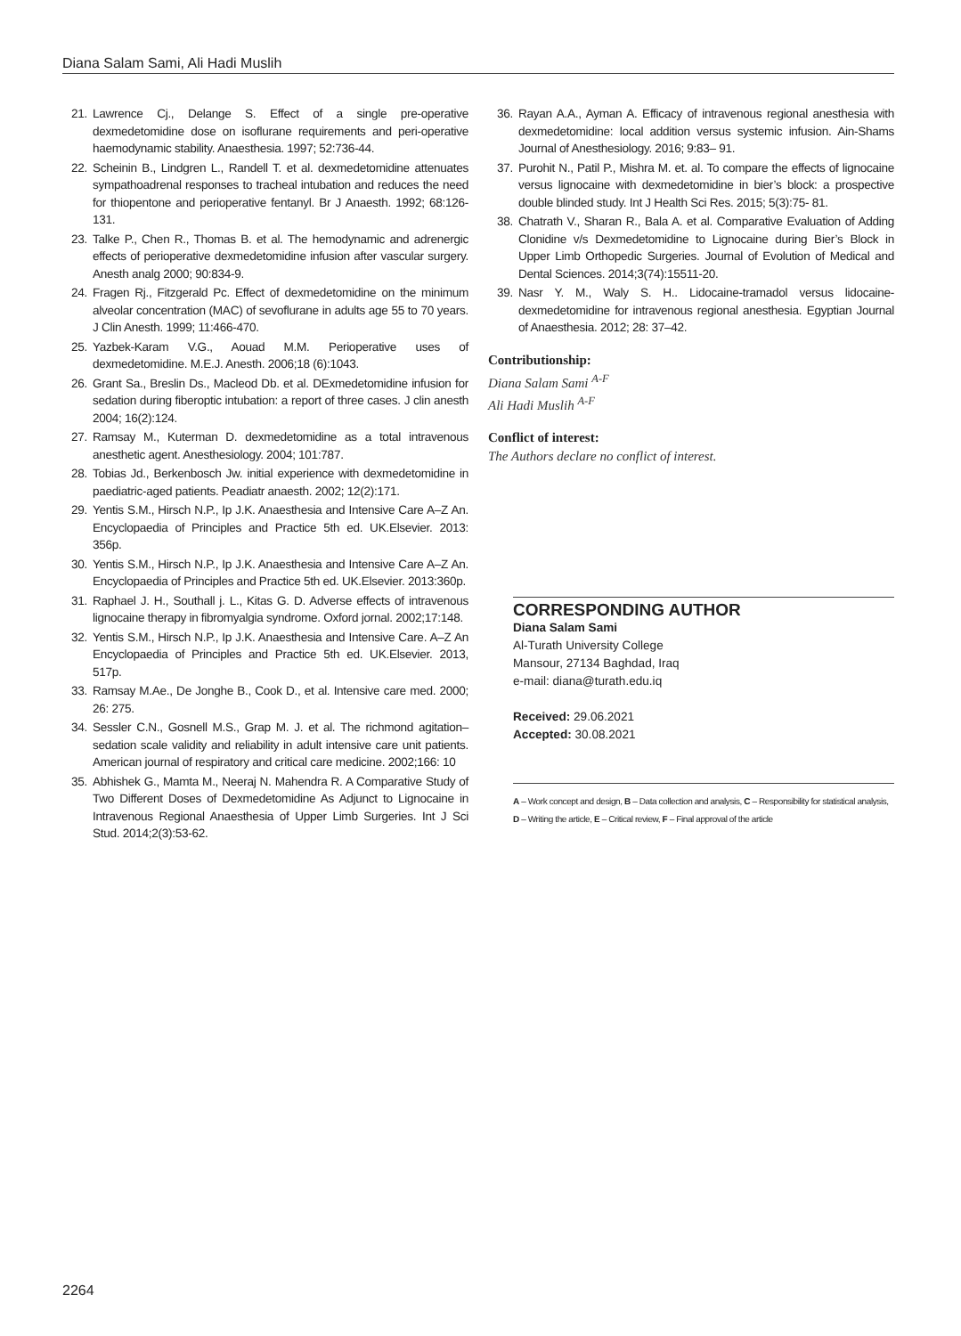Diana Salam Sami, Ali Hadi Muslih
21. Lawrence Cj., Delange S. Effect of a single pre-operative dexmedetomidine dose on isoflurane requirements and peri-operative haemodynamic stability. Anaesthesia. 1997; 52:736-44.
22. Scheinin B., Lindgren L., Randell T. et al. dexmedetomidine attenuates sympathoadrenal responses to tracheal intubation and reduces the need for thiopentone and perioperative fentanyl. Br J Anaesth. 1992; 68:126-131.
23. Talke P., Chen R., Thomas B. et al. The hemodynamic and adrenergic effects of perioperative dexmedetomidine infusion after vascular surgery. Anesth analg 2000; 90:834-9.
24. Fragen Rj., Fitzgerald Pc. Effect of dexmedetomidine on the minimum alveolar concentration (MAC) of sevoflurane in adults age 55 to 70 years. J Clin Anesth. 1999; 11:466-470.
25. Yazbek-Karam V.G., Aouad M.M. Perioperative uses of dexmedetomidine. M.E.J. Anesth. 2006;18 (6):1043.
26. Grant Sa., Breslin Ds., Macleod Db. et al. DExmedetomidine infusion for sedation during fiberoptic intubation: a report of three cases. J clin anesth 2004; 16(2):124.
27. Ramsay M., Kuterman D. dexmedetomidine as a total intravenous anesthetic agent. Anesthesiology. 2004; 101:787.
28. Tobias Jd., Berkenbosch Jw. initial experience with dexmedetomidine in paediatric-aged patients. Peadiatr anaesth. 2002; 12(2):171.
29. Yentis S.M., Hirsch N.P., Ip J.K. Anaesthesia and Intensive Care A–Z An. Encyclopaedia of Principles and Practice 5th ed. UK.Elsevier. 2013: 356p.
30. Yentis S.M., Hirsch N.P., Ip J.K. Anaesthesia and Intensive Care A–Z An. Encyclopaedia of Principles and Practice 5th ed. UK.Elsevier. 2013:360p.
31. Raphael J. H., Southall j. L., Kitas G. D. Adverse effects of intravenous lignocaine therapy in fibromyalgia syndrome. Oxford jornal. 2002;17:148.
32. Yentis S.M., Hirsch N.P., Ip J.K. Anaesthesia and Intensive Care. A–Z An Encyclopaedia of Principles and Practice 5th ed. UK.Elsevier. 2013, 517p.
33. Ramsay M.Ae., De Jonghe B., Cook D., et al. Intensive care med. 2000; 26: 275.
34. Sessler C.N., Gosnell M.S., Grap M. J. et al. The richmond agitation–sedation scale validity and reliability in adult intensive care unit patients. American journal of respiratory and critical care medicine. 2002;166: 10
35. Abhishek G., Mamta M., Neeraj N. Mahendra R. A Comparative Study of Two Different Doses of Dexmedetomidine As Adjunct to Lignocaine in Intravenous Regional Anaesthesia of Upper Limb Surgeries. Int J Sci Stud. 2014;2(3):53-62.
36. Rayan A.A., Ayman A. Efficacy of intravenous regional anesthesia with dexmedetomidine: local addition versus systemic infusion. Ain-Shams Journal of Anesthesiology. 2016; 9:83– 91.
37. Purohit N., Patil P., Mishra M. et. al. To compare the effects of lignocaine versus lignocaine with dexmedetomidine in bier’s block: a prospective double blinded study. Int J Health Sci Res. 2015; 5(3):75- 81.
38. Chatrath V., Sharan R., Bala A. et al. Comparative Evaluation of Adding Clonidine v/s Dexmedetomidine to Lignocaine during Bier’s Block in Upper Limb Orthopedic Surgeries. Journal of Evolution of Medical and Dental Sciences. 2014;3(74):15511-20.
39. Nasr Y. M., Waly S. H.. Lidocaine-tramadol versus lidocaine-dexmedetomidine for intravenous regional anesthesia. Egyptian Journal of Anaesthesia. 2012; 28: 37–42.
Contributionship:
Diana Salam Sami <sup>A-F</sup>
Ali Hadi Muslih <sup>A-F</sup>
Conflict of interest:
The Authors declare no conflict of interest.
CORRESPONDING AUTHOR
Diana Salam Sami
Al-Turath University College
Mansour, 27134 Baghdad, Iraq
e-mail: diana@turath.edu.iq
Received: 29.06.2021
Accepted: 30.08.2021
A – Work concept and design, B – Data collection and analysis, C – Responsibility for statistical analysis,
D – Writing the article, E – Critical review, F – Final approval of the article
2264